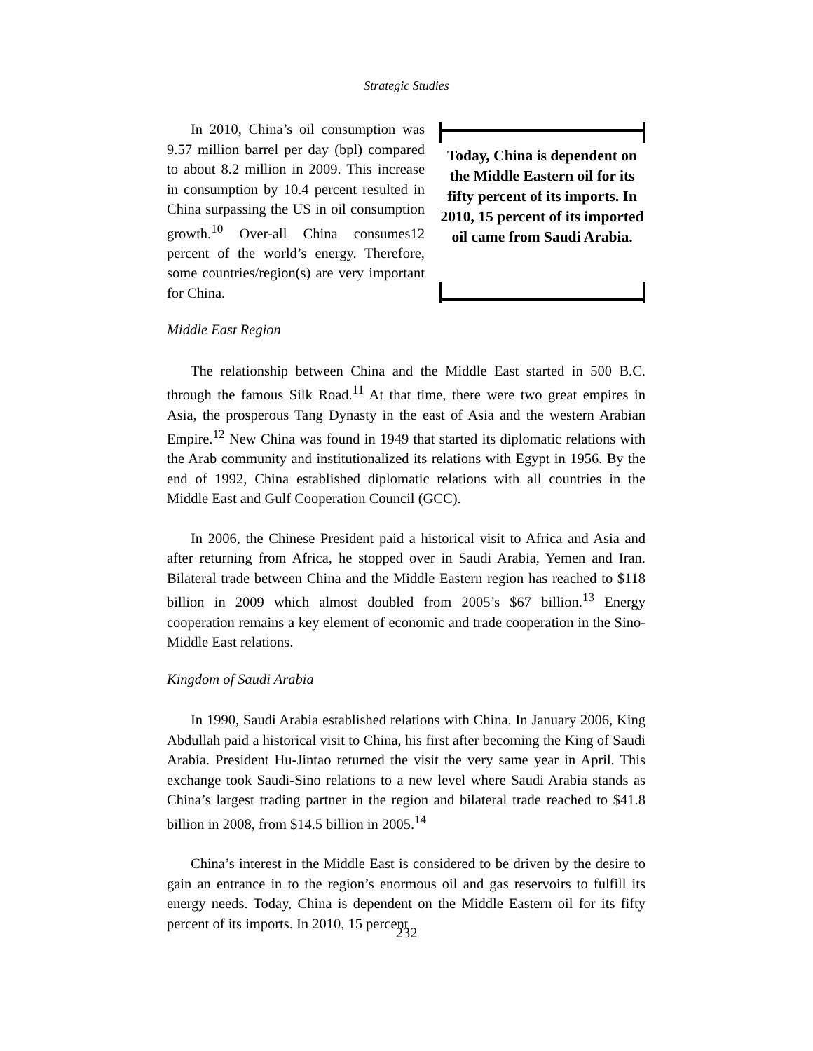Strategic Studies
In 2010, China’s oil consumption was 9.57 million barrel per day (bpl) compared to about 8.2 million in 2009. This increase in consumption by 10.4 percent resulted in China surpassing the US in oil consumption growth.<sup>10</sup> Over-all China consumes12 percent of the world’s energy. Therefore, some countries/region(s) are very important for China.
Today, China is dependent on the Middle Eastern oil for its fifty percent of its imports. In 2010, 15 percent of its imported oil came from Saudi Arabia.
Middle East Region
The relationship between China and the Middle East started in 500 B.C. through the famous Silk Road.<sup>11</sup> At that time, there were two great empires in Asia, the prosperous Tang Dynasty in the east of Asia and the western Arabian Empire.<sup>12</sup> New China was found in 1949 that started its diplomatic relations with the Arab community and institutionalized its relations with Egypt in 1956. By the end of 1992, China established diplomatic relations with all countries in the Middle East and Gulf Cooperation Council (GCC).
In 2006, the Chinese President paid a historical visit to Africa and Asia and after returning from Africa, he stopped over in Saudi Arabia, Yemen and Iran. Bilateral trade between China and the Middle Eastern region has reached to $118 billion in 2009 which almost doubled from 2005’s $67 billion.<sup>13</sup> Energy cooperation remains a key element of economic and trade cooperation in the Sino-Middle East relations.
Kingdom of Saudi Arabia
In 1990, Saudi Arabia established relations with China. In January 2006, King Abdullah paid a historical visit to China, his first after becoming the King of Saudi Arabia. President Hu-Jintao returned the visit the very same year in April. This exchange took Saudi-Sino relations to a new level where Saudi Arabia stands as China’s largest trading partner in the region and bilateral trade reached to $41.8 billion in 2008, from $14.5 billion in 2005.<sup>14</sup>
China’s interest in the Middle East is considered to be driven by the desire to gain an entrance in to the region’s enormous oil and gas reservoirs to fulfill its energy needs. Today, China is dependent on the Middle Eastern oil for its fifty percent of its imports. In 2010, 15 percent
232